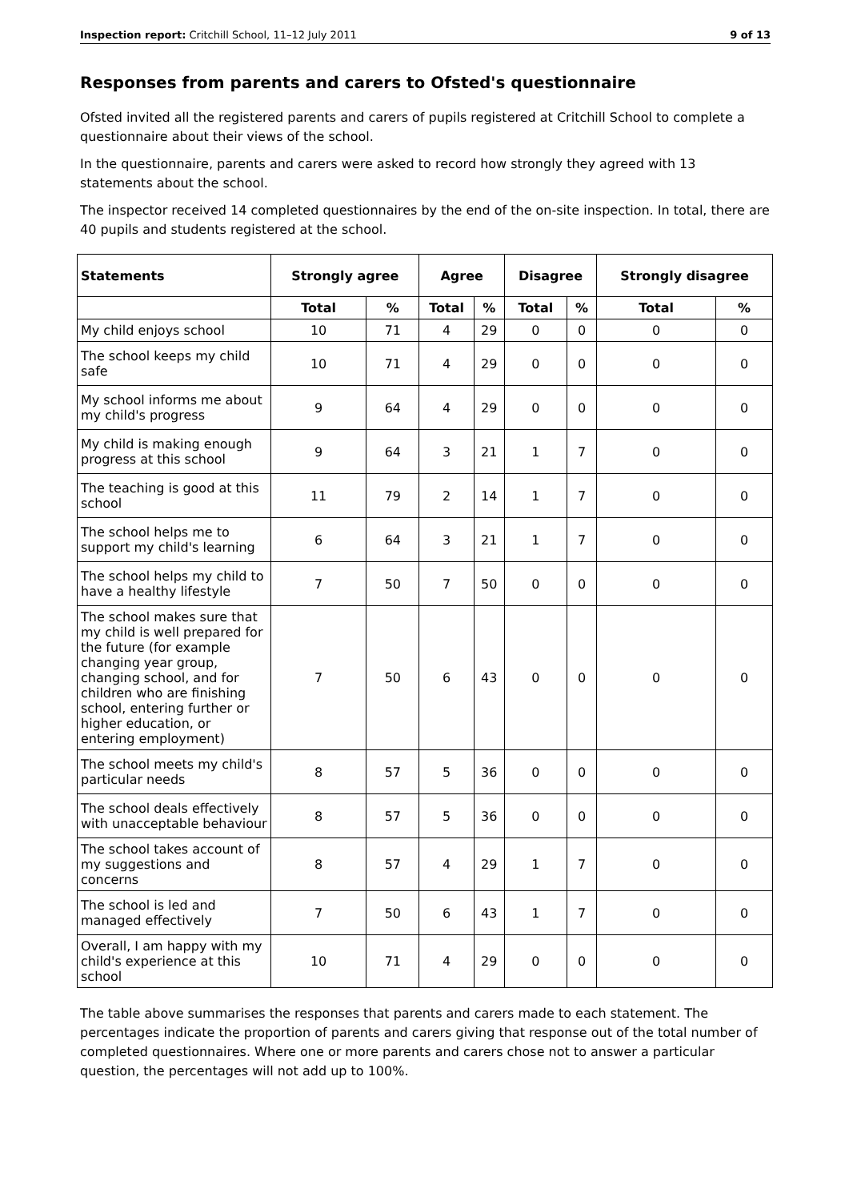Inspection report: Critchill School, 11–12 July 2011 9 of 13
Responses from parents and carers to Ofsted's questionnaire
Ofsted invited all the registered parents and carers of pupils registered at Critchill School to complete a questionnaire about their views of the school.
In the questionnaire, parents and carers were asked to record how strongly they agreed with 13 statements about the school.
The inspector received 14 completed questionnaires by the end of the on-site inspection. In total, there are 40 pupils and students registered at the school.
| Statements | Strongly agree | | Agree | | Disagree | | Strongly disagree | |
| --- | --- | --- | --- | --- | --- | --- | --- | --- |
| | Total | % | Total | % | Total | % | Total | % |
| My child enjoys school | 10 | 71 | 4 | 29 | 0 | 0 | 0 | 0 |
| The school keeps my child safe | 10 | 71 | 4 | 29 | 0 | 0 | 0 | 0 |
| My school informs me about my child's progress | 9 | 64 | 4 | 29 | 0 | 0 | 0 | 0 |
| My child is making enough progress at this school | 9 | 64 | 3 | 21 | 1 | 7 | 0 | 0 |
| The teaching is good at this school | 11 | 79 | 2 | 14 | 1 | 7 | 0 | 0 |
| The school helps me to support my child's learning | 6 | 64 | 3 | 21 | 1 | 7 | 0 | 0 |
| The school helps my child to have a healthy lifestyle | 7 | 50 | 7 | 50 | 0 | 0 | 0 | 0 |
| The school makes sure that my child is well prepared for the future (for example changing year group, changing school, and for children who are finishing school, entering further or higher education, or entering employment) | 7 | 50 | 6 | 43 | 0 | 0 | 0 | 0 |
| The school meets my child's particular needs | 8 | 57 | 5 | 36 | 0 | 0 | 0 | 0 |
| The school deals effectively with unacceptable behaviour | 8 | 57 | 5 | 36 | 0 | 0 | 0 | 0 |
| The school takes account of my suggestions and concerns | 8 | 57 | 4 | 29 | 1 | 7 | 0 | 0 |
| The school is led and managed effectively | 7 | 50 | 6 | 43 | 1 | 7 | 0 | 0 |
| Overall, I am happy with my child's experience at this school | 10 | 71 | 4 | 29 | 0 | 0 | 0 | 0 |
The table above summarises the responses that parents and carers made to each statement. The percentages indicate the proportion of parents and carers giving that response out of the total number of completed questionnaires. Where one or more parents and carers chose not to answer a particular question, the percentages will not add up to 100%.